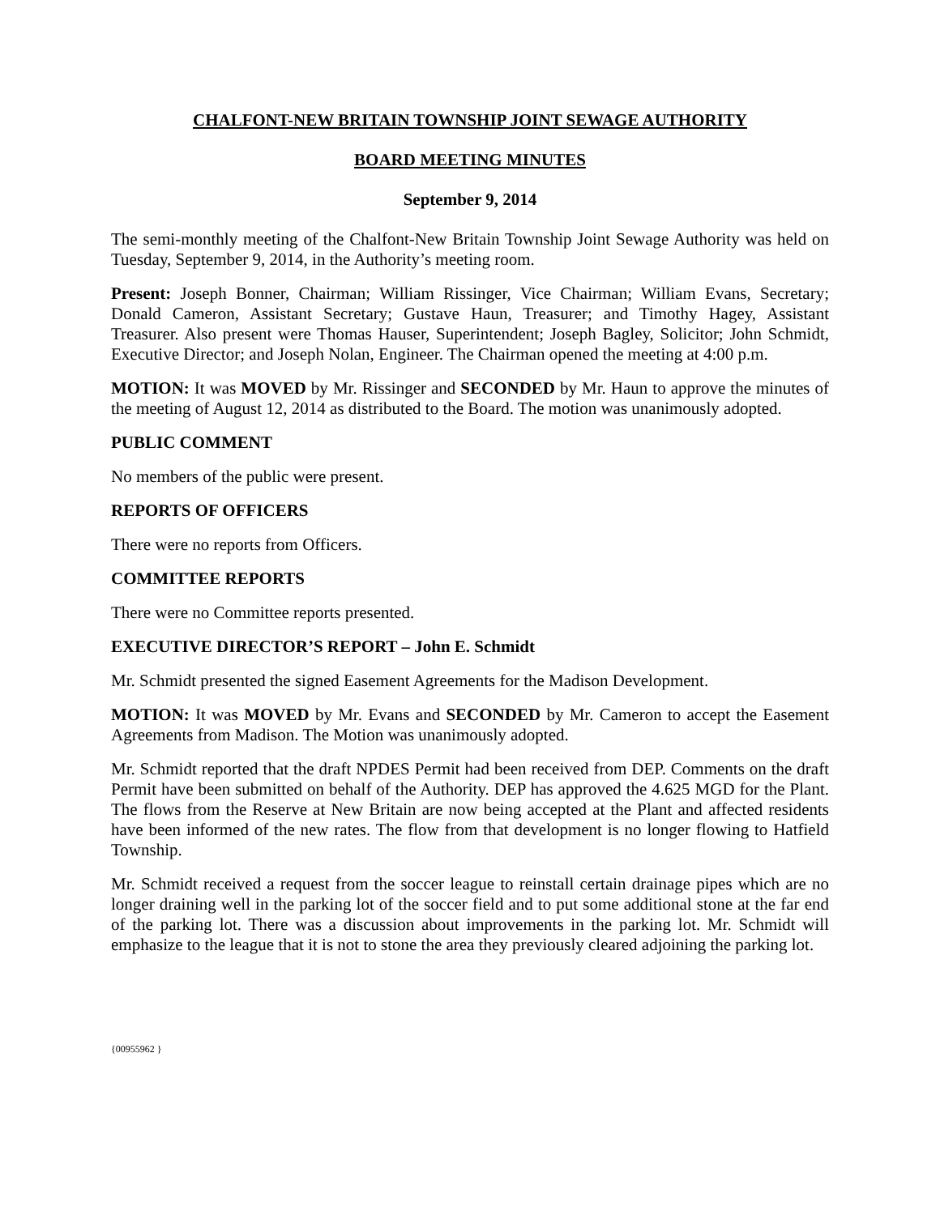CHALFONT-NEW BRITAIN TOWNSHIP JOINT SEWAGE AUTHORITY
BOARD MEETING MINUTES
September 9, 2014
The semi-monthly meeting of the Chalfont-New Britain Township Joint Sewage Authority was held on Tuesday, September 9, 2014, in the Authority’s meeting room.
Present: Joseph Bonner, Chairman; William Rissinger, Vice Chairman; William Evans, Secretary; Donald Cameron, Assistant Secretary; Gustave Haun, Treasurer; and Timothy Hagey, Assistant Treasurer. Also present were Thomas Hauser, Superintendent; Joseph Bagley, Solicitor; John Schmidt, Executive Director; and Joseph Nolan, Engineer. The Chairman opened the meeting at 4:00 p.m.
MOTION: It was MOVED by Mr. Rissinger and SECONDED by Mr. Haun to approve the minutes of the meeting of August 12, 2014 as distributed to the Board. The motion was unanimously adopted.
PUBLIC COMMENT
No members of the public were present.
REPORTS OF OFFICERS
There were no reports from Officers.
COMMITTEE REPORTS
There were no Committee reports presented.
EXECUTIVE DIRECTOR’S REPORT – John E. Schmidt
Mr. Schmidt presented the signed Easement Agreements for the Madison Development.
MOTION: It was MOVED by Mr. Evans and SECONDED by Mr. Cameron to accept the Easement Agreements from Madison. The Motion was unanimously adopted.
Mr. Schmidt reported that the draft NPDES Permit had been received from DEP. Comments on the draft Permit have been submitted on behalf of the Authority. DEP has approved the 4.625 MGD for the Plant. The flows from the Reserve at New Britain are now being accepted at the Plant and affected residents have been informed of the new rates. The flow from that development is no longer flowing to Hatfield Township.
Mr. Schmidt received a request from the soccer league to reinstall certain drainage pipes which are no longer draining well in the parking lot of the soccer field and to put some additional stone at the far end of the parking lot. There was a discussion about improvements in the parking lot. Mr. Schmidt will emphasize to the league that it is not to stone the area they previously cleared adjoining the parking lot.
{00955962 }